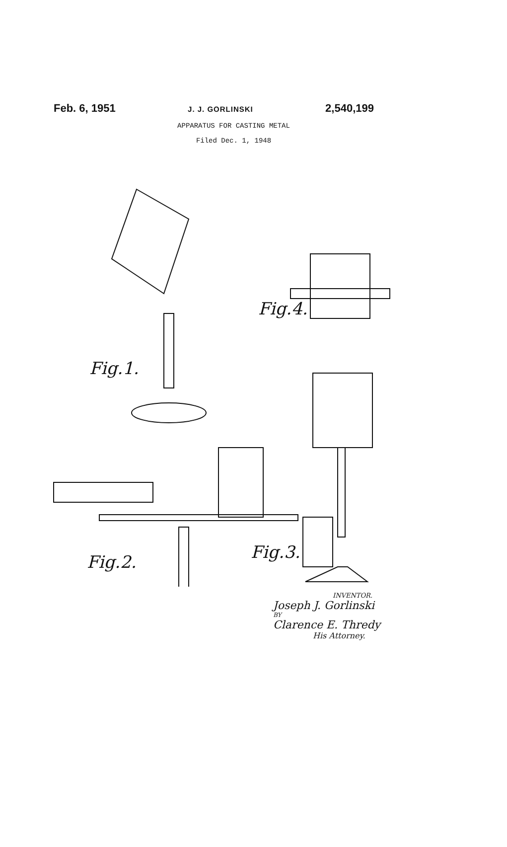Feb. 6, 1951 J. J. GORLINSKI 2,540,199
APPARATUS FOR CASTING METAL
Filed Dec. 1, 1948
Fig.1.
Fig.4.
Fig.2. Fig.3.
INVENTOR.
Joseph J. Gorlinski
BY
Clarence E. Thredy
His Attorney.